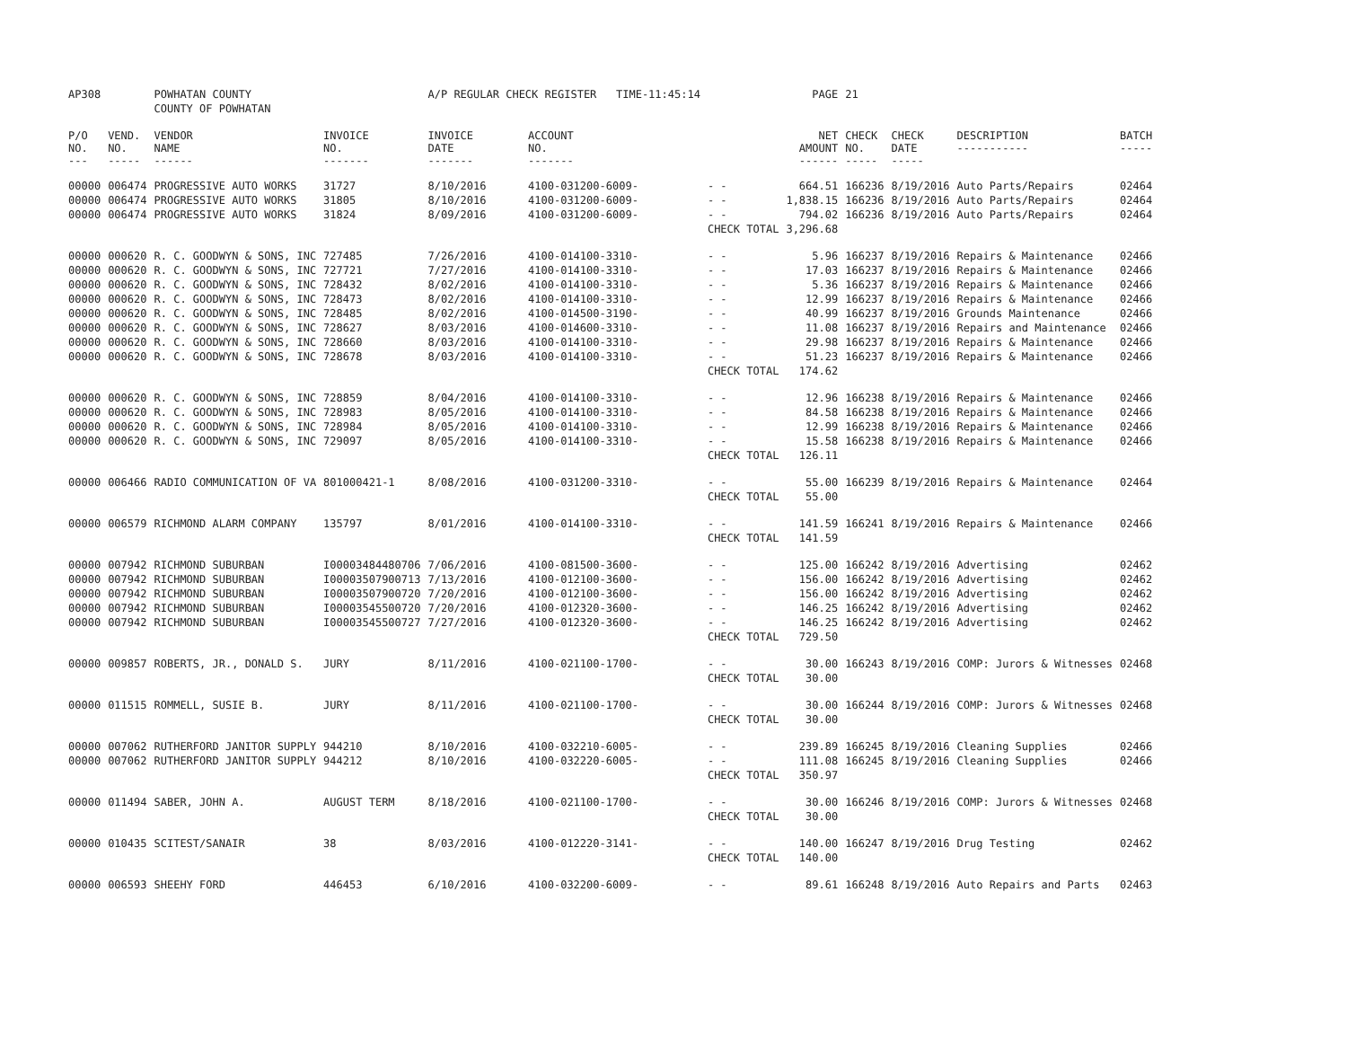| AP308 | | POWHATAN COUNTY | | A/P REGULAR CHECK REGISTER TIME-11:45:14 | | | PAGE | 21 | | | |
| | | COUNTY OF POWHATAN | | | | | | | | | |
| P/O NO. --- | VEND. NO. ----- | VENDOR NAME ------ | INVOICE NO. ------- | INVOICE DATE ------- | ACCOUNT NO. ------- | | NET AMOUNT ------ | CHECK NO. ----- | CHECK DATE ----- | DESCRIPTION ----------- | BATCH ----- |
| 00000 | 006474 | PROGRESSIVE AUTO WORKS | 31727 | 8/10/2016 | 4100-031200-6009- | - - | 664.51 | 166236 | 8/19/2016 | Auto Parts/Repairs | 02464 |
| 00000 | 006474 | PROGRESSIVE AUTO WORKS | 31805 | 8/10/2016 | 4100-031200-6009- | - - | 1,838.15 | 166236 | 8/19/2016 | Auto Parts/Repairs | 02464 |
| 00000 | 006474 | PROGRESSIVE AUTO WORKS | 31824 | 8/09/2016 | 4100-031200-6009- | - - | 794.02 | 166236 | 8/19/2016 | Auto Parts/Repairs | 02464 |
| | | | | | | CHECK TOTAL | 3,296.68 | | | | |
| 00000 | 000620 | R. C. GOODWYN & SONS, INC | 727485 | 7/26/2016 | 4100-014100-3310- | - - | 5.96 | 166237 | 8/19/2016 | Repairs & Maintenance | 02466 |
| 00000 | 000620 | R. C. GOODWYN & SONS, INC | 727721 | 7/27/2016 | 4100-014100-3310- | - - | 17.03 | 166237 | 8/19/2016 | Repairs & Maintenance | 02466 |
| 00000 | 000620 | R. C. GOODWYN & SONS, INC | 728432 | 8/02/2016 | 4100-014100-3310- | - - | 5.36 | 166237 | 8/19/2016 | Repairs & Maintenance | 02466 |
| 00000 | 000620 | R. C. GOODWYN & SONS, INC | 728473 | 8/02/2016 | 4100-014100-3310- | - - | 12.99 | 166237 | 8/19/2016 | Repairs & Maintenance | 02466 |
| 00000 | 000620 | R. C. GOODWYN & SONS, INC | 728485 | 8/02/2016 | 4100-014500-3190- | - - | 40.99 | 166237 | 8/19/2016 | Grounds Maintenance | 02466 |
| 00000 | 000620 | R. C. GOODWYN & SONS, INC | 728627 | 8/03/2016 | 4100-014600-3310- | - - | 11.08 | 166237 | 8/19/2016 | Repairs and Maintenance | 02466 |
| 00000 | 000620 | R. C. GOODWYN & SONS, INC | 728660 | 8/03/2016 | 4100-014100-3310- | - - | 29.98 | 166237 | 8/19/2016 | Repairs & Maintenance | 02466 |
| 00000 | 000620 | R. C. GOODWYN & SONS, INC | 728678 | 8/03/2016 | 4100-014100-3310- | - - | 51.23 | 166237 | 8/19/2016 | Repairs & Maintenance | 02466 |
| | | | | | | CHECK TOTAL | 174.62 | | | | |
| 00000 | 000620 | R. C. GOODWYN & SONS, INC | 728859 | 8/04/2016 | 4100-014100-3310- | - - | 12.96 | 166238 | 8/19/2016 | Repairs & Maintenance | 02466 |
| 00000 | 000620 | R. C. GOODWYN & SONS, INC | 728983 | 8/05/2016 | 4100-014100-3310- | - - | 84.58 | 166238 | 8/19/2016 | Repairs & Maintenance | 02466 |
| 00000 | 000620 | R. C. GOODWYN & SONS, INC | 728984 | 8/05/2016 | 4100-014100-3310- | - - | 12.99 | 166238 | 8/19/2016 | Repairs & Maintenance | 02466 |
| 00000 | 000620 | R. C. GOODWYN & SONS, INC | 729097 | 8/05/2016 | 4100-014100-3310- | - - | 15.58 | 166238 | 8/19/2016 | Repairs & Maintenance | 02466 |
| | | | | | | CHECK TOTAL | 126.11 | | | | |
| 00000 | 006466 | RADIO COMMUNICATION OF VA | 801000421-1 | 8/08/2016 | 4100-031200-3310- | - - | 55.00 | 166239 | 8/19/2016 | Repairs & Maintenance | 02464 |
| | | | | | | CHECK TOTAL | 55.00 | | | | |
| 00000 | 006579 | RICHMOND ALARM COMPANY | 135797 | 8/01/2016 | 4100-014100-3310- | - - | 141.59 | 166241 | 8/19/2016 | Repairs & Maintenance | 02466 |
| | | | | | | CHECK TOTAL | 141.59 | | | | |
| 00000 | 007942 | RICHMOND SUBURBAN | I00003484480706 | 7/06/2016 | 4100-081500-3600- | - - | 125.00 | 166242 | 8/19/2016 | Advertising | 02462 |
| 00000 | 007942 | RICHMOND SUBURBAN | I00003507900713 | 7/13/2016 | 4100-012100-3600- | - - | 156.00 | 166242 | 8/19/2016 | Advertising | 02462 |
| 00000 | 007942 | RICHMOND SUBURBAN | I00003507900720 | 7/20/2016 | 4100-012100-3600- | - - | 156.00 | 166242 | 8/19/2016 | Advertising | 02462 |
| 00000 | 007942 | RICHMOND SUBURBAN | I00003545500720 | 7/20/2016 | 4100-012320-3600- | - - | 146.25 | 166242 | 8/19/2016 | Advertising | 02462 |
| 00000 | 007942 | RICHMOND SUBURBAN | I00003545500727 | 7/27/2016 | 4100-012320-3600- | - - | 146.25 | 166242 | 8/19/2016 | Advertising | 02462 |
| | | | | | | CHECK TOTAL | 729.50 | | | | |
| 00000 | 009857 | ROBERTS, JR., DONALD S. | JURY | 8/11/2016 | 4100-021100-1700- | - - | 30.00 | 166243 | 8/19/2016 | COMP: Jurors & Witnesses | 02468 |
| | | | | | | CHECK TOTAL | 30.00 | | | | |
| 00000 | 011515 | ROMMELL, SUSIE B. | JURY | 8/11/2016 | 4100-021100-1700- | - - | 30.00 | 166244 | 8/19/2016 | COMP: Jurors & Witnesses | 02468 |
| | | | | | | CHECK TOTAL | 30.00 | | | | |
| 00000 | 007062 | RUTHERFORD JANITOR SUPPLY | 944210 | 8/10/2016 | 4100-032210-6005- | - - | 239.89 | 166245 | 8/19/2016 | Cleaning Supplies | 02466 |
| 00000 | 007062 | RUTHERFORD JANITOR SUPPLY | 944212 | 8/10/2016 | 4100-032220-6005- | - - | 111.08 | 166245 | 8/19/2016 | Cleaning Supplies | 02466 |
| | | | | | | CHECK TOTAL | 350.97 | | | | |
| 00000 | 011494 | SABER, JOHN A. | AUGUST TERM | 8/18/2016 | 4100-021100-1700- | - - | 30.00 | 166246 | 8/19/2016 | COMP: Jurors & Witnesses | 02468 |
| | | | | | | CHECK TOTAL | 30.00 | | | | |
| 00000 | 010435 | SCITEST/SANAIR | 38 | 8/03/2016 | 4100-012220-3141- | - - | 140.00 | 166247 | 8/19/2016 | Drug Testing | 02462 |
| | | | | | | CHECK TOTAL | 140.00 | | | | |
| 00000 | 006593 | SHEEHY FORD | 446453 | 6/10/2016 | 4100-032200-6009- | - - | 89.61 | 166248 | 8/19/2016 | Auto Repairs and Parts | 02463 |